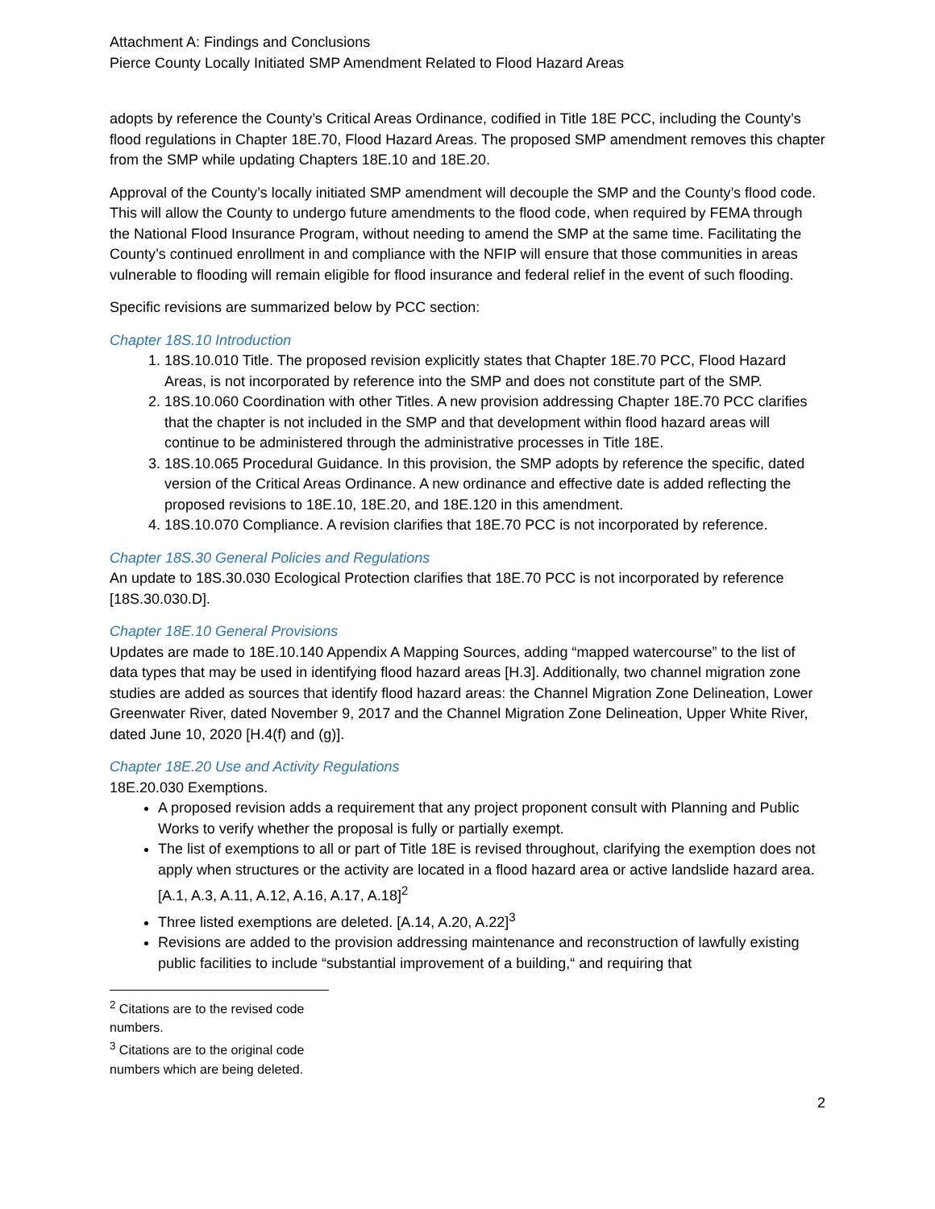Attachment A: Findings and Conclusions
Pierce County Locally Initiated SMP Amendment Related to Flood Hazard Areas
adopts by reference the County’s Critical Areas Ordinance, codified in Title 18E PCC, including the County’s flood regulations in Chapter 18E.70, Flood Hazard Areas. The proposed SMP amendment removes this chapter from the SMP while updating Chapters 18E.10 and 18E.20.
Approval of the County’s locally initiated SMP amendment will decouple the SMP and the County’s flood code. This will allow the County to undergo future amendments to the flood code, when required by FEMA through the National Flood Insurance Program, without needing to amend the SMP at the same time. Facilitating the County’s continued enrollment in and compliance with the NFIP will ensure that those communities in areas vulnerable to flooding will remain eligible for flood insurance and federal relief in the event of such flooding.
Specific revisions are summarized below by PCC section:
Chapter 18S.10 Introduction
1. 18S.10.010 Title. The proposed revision explicitly states that Chapter 18E.70 PCC, Flood Hazard Areas, is not incorporated by reference into the SMP and does not constitute part of the SMP.
2. 18S.10.060 Coordination with other Titles. A new provision addressing Chapter 18E.70 PCC clarifies that the chapter is not included in the SMP and that development within flood hazard areas will continue to be administered through the administrative processes in Title 18E.
3. 18S.10.065 Procedural Guidance. In this provision, the SMP adopts by reference the specific, dated version of the Critical Areas Ordinance. A new ordinance and effective date is added reflecting the proposed revisions to 18E.10, 18E.20, and 18E.120 in this amendment.
4. 18S.10.070 Compliance. A revision clarifies that 18E.70 PCC is not incorporated by reference.
Chapter 18S.30 General Policies and Regulations
An update to 18S.30.030 Ecological Protection clarifies that 18E.70 PCC is not incorporated by reference [18S.30.030.D].
Chapter 18E.10 General Provisions
Updates are made to 18E.10.140 Appendix A Mapping Sources, adding “mapped watercourse” to the list of data types that may be used in identifying flood hazard areas [H.3]. Additionally, two channel migration zone studies are added as sources that identify flood hazard areas: the Channel Migration Zone Delineation, Lower Greenwater River, dated November 9, 2017 and the Channel Migration Zone Delineation, Upper White River, dated June 10, 2020 [H.4(f) and (g)].
Chapter 18E.20 Use and Activity Regulations
18E.20.030 Exemptions.
A proposed revision adds a requirement that any project proponent consult with Planning and Public Works to verify whether the proposal is fully or partially exempt.
The list of exemptions to all or part of Title 18E is revised throughout, clarifying the exemption does not apply when structures or the activity are located in a flood hazard area or active landslide hazard area. [A.1, A.3, A.11, A.12, A.16, A.17, A.18]<sup>2</sup>
Three listed exemptions are deleted. [A.14, A.20, A.22]<sup>3</sup>
Revisions are added to the provision addressing maintenance and reconstruction of lawfully existing public facilities to include “substantial improvement of a building,“ and requiring that
<sup>2</sup> Citations are to the revised code numbers.
<sup>3</sup> Citations are to the original code numbers which are being deleted.
2